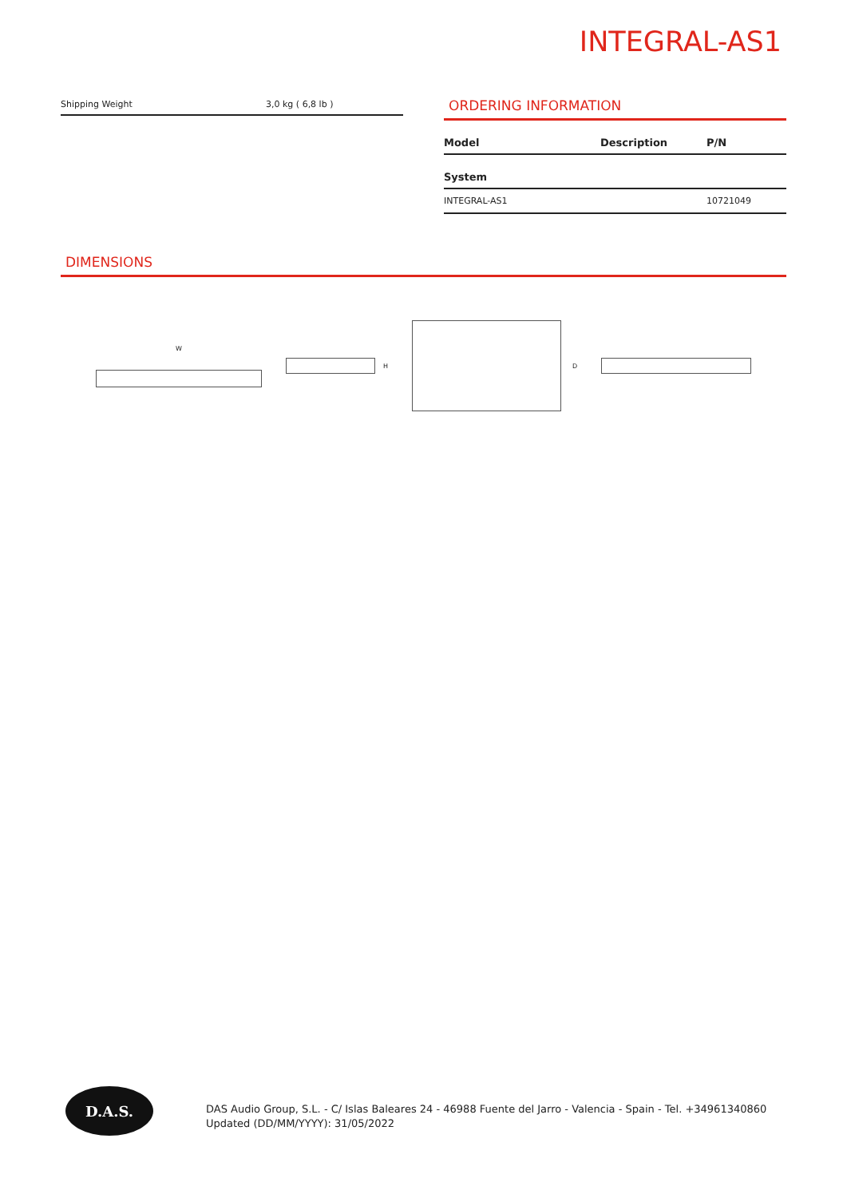INTEGRAL-AS1
| Shipping Weight | 3,0 kg ( 6,8 lb ) |
ORDERING INFORMATION
| Model | Description | P/N |
| --- | --- | --- |
| System | | |
| INTEGRAL-AS1 | | 10721049 |
DIMENSIONS
W H D
D.A.S.
DAS Audio Group, S.L. - C/ Islas Baleares 24 - 46988 Fuente del Jarro - Valencia - Spain - Tel. +34961340860
Updated (DD/MM/YYYY): 31/05/2022